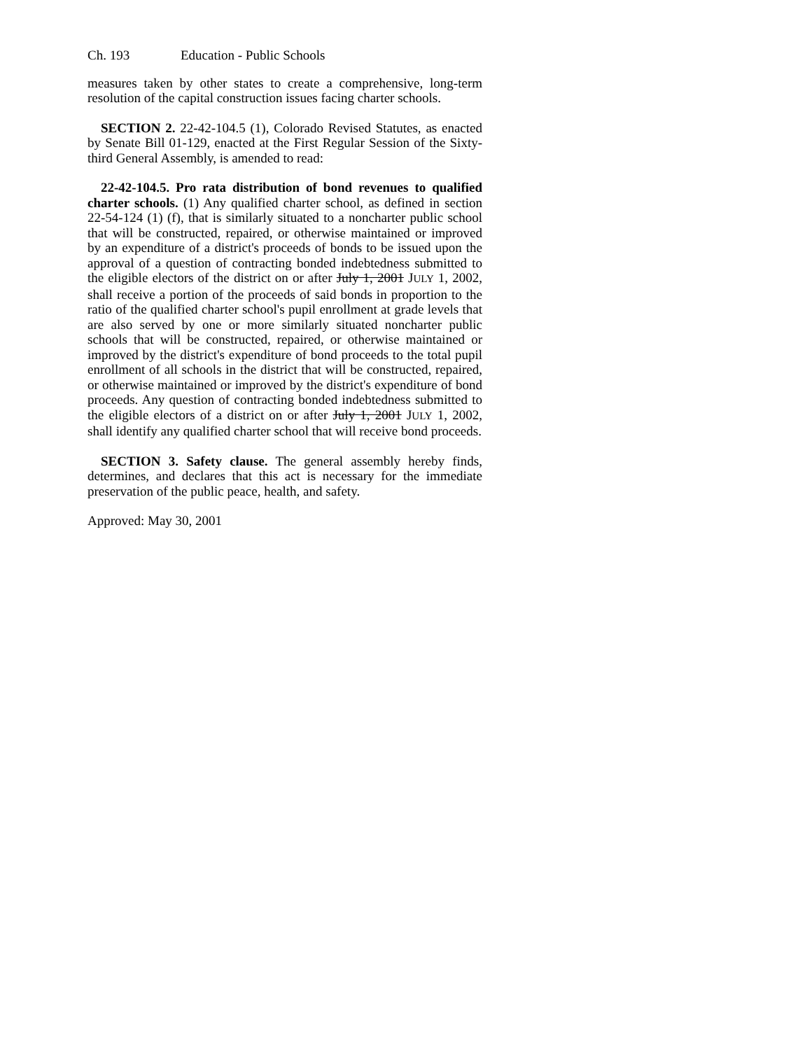Ch. 193 Education - Public Schools
measures taken by other states to create a comprehensive, long-term resolution of the capital construction issues facing charter schools.
SECTION 2. 22-42-104.5 (1), Colorado Revised Statutes, as enacted by Senate Bill 01-129, enacted at the First Regular Session of the Sixty-third General Assembly, is amended to read:
22-42-104.5. Pro rata distribution of bond revenues to qualified charter schools. (1) Any qualified charter school, as defined in section 22-54-124 (1) (f), that is similarly situated to a noncharter public school that will be constructed, repaired, or otherwise maintained or improved by an expenditure of a district's proceeds of bonds to be issued upon the approval of a question of contracting bonded indebtedness submitted to the eligible electors of the district on or after July 1, 2001 JULY 1, 2002, shall receive a portion of the proceeds of said bonds in proportion to the ratio of the qualified charter school's pupil enrollment at grade levels that are also served by one or more similarly situated noncharter public schools that will be constructed, repaired, or otherwise maintained or improved by the district's expenditure of bond proceeds to the total pupil enrollment of all schools in the district that will be constructed, repaired, or otherwise maintained or improved by the district's expenditure of bond proceeds. Any question of contracting bonded indebtedness submitted to the eligible electors of a district on or after July 1, 2001 JULY 1, 2002, shall identify any qualified charter school that will receive bond proceeds.
SECTION 3. Safety clause. The general assembly hereby finds, determines, and declares that this act is necessary for the immediate preservation of the public peace, health, and safety.
Approved: May 30, 2001